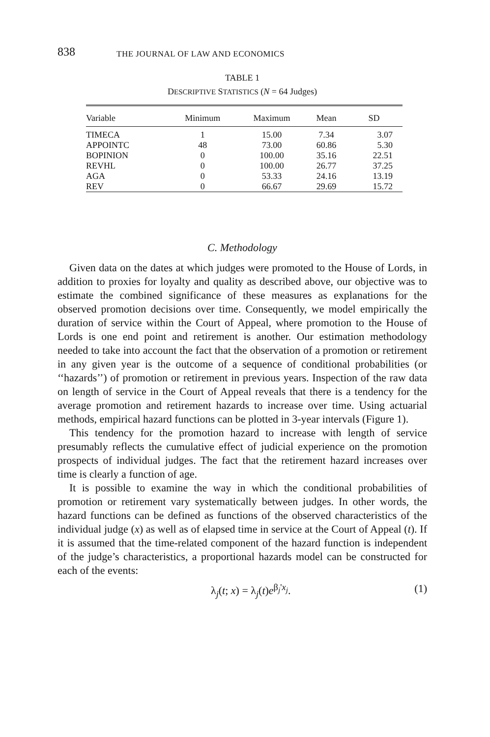838 THE JOURNAL OF LAW AND ECONOMICS
TABLE 1
DESCRIPTIVE STATISTICS (N = 64 Judges)
| Variable | Minimum | Maximum | Mean | SD |
| --- | --- | --- | --- | --- |
| TIMECA | 1 | 15.00 | 7.34 | 3.07 |
| APPOINTC | 48 | 73.00 | 60.86 | 5.30 |
| BOPINION | 0 | 100.00 | 35.16 | 22.51 |
| REVHL | 0 | 100.00 | 26.77 | 37.25 |
| AGA | 0 | 53.33 | 24.16 | 13.19 |
| REV | 0 | 66.67 | 29.69 | 15.72 |
C. Methodology
Given data on the dates at which judges were promoted to the House of Lords, in addition to proxies for loyalty and quality as described above, our objective was to estimate the combined significance of these measures as explanations for the observed promotion decisions over time. Consequently, we model empirically the duration of service within the Court of Appeal, where promotion to the House of Lords is one end point and retirement is another. Our estimation methodology needed to take into account the fact that the observation of a promotion or retirement in any given year is the outcome of a sequence of conditional probabilities (or ‘‘hazards’’) of promotion or retirement in previous years. Inspection of the raw data on length of service in the Court of Appeal reveals that there is a tendency for the average promotion and retirement hazards to increase over time. Using actuarial methods, empirical hazard functions can be plotted in 3-year intervals (Figure 1).
This tendency for the promotion hazard to increase with length of service presumably reflects the cumulative effect of judicial experience on the promotion prospects of individual judges. The fact that the retirement hazard increases over time is clearly a function of age.
It is possible to examine the way in which the conditional probabilities of promotion or retirement vary systematically between judges. In other words, the hazard functions can be defined as functions of the observed characteristics of the individual judge (x) as well as of elapsed time in service at the Court of Appeal (t). If it is assumed that the time-related component of the hazard function is independent of the judge’s characteristics, a proportional hazards model can be constructed for each of the events:
λ<sub>j</sub>(t; x) = λ<sub>j</sub>(t)e<sup>β<sub>j</sub>'x<sub>j</sub></sup>. (1)